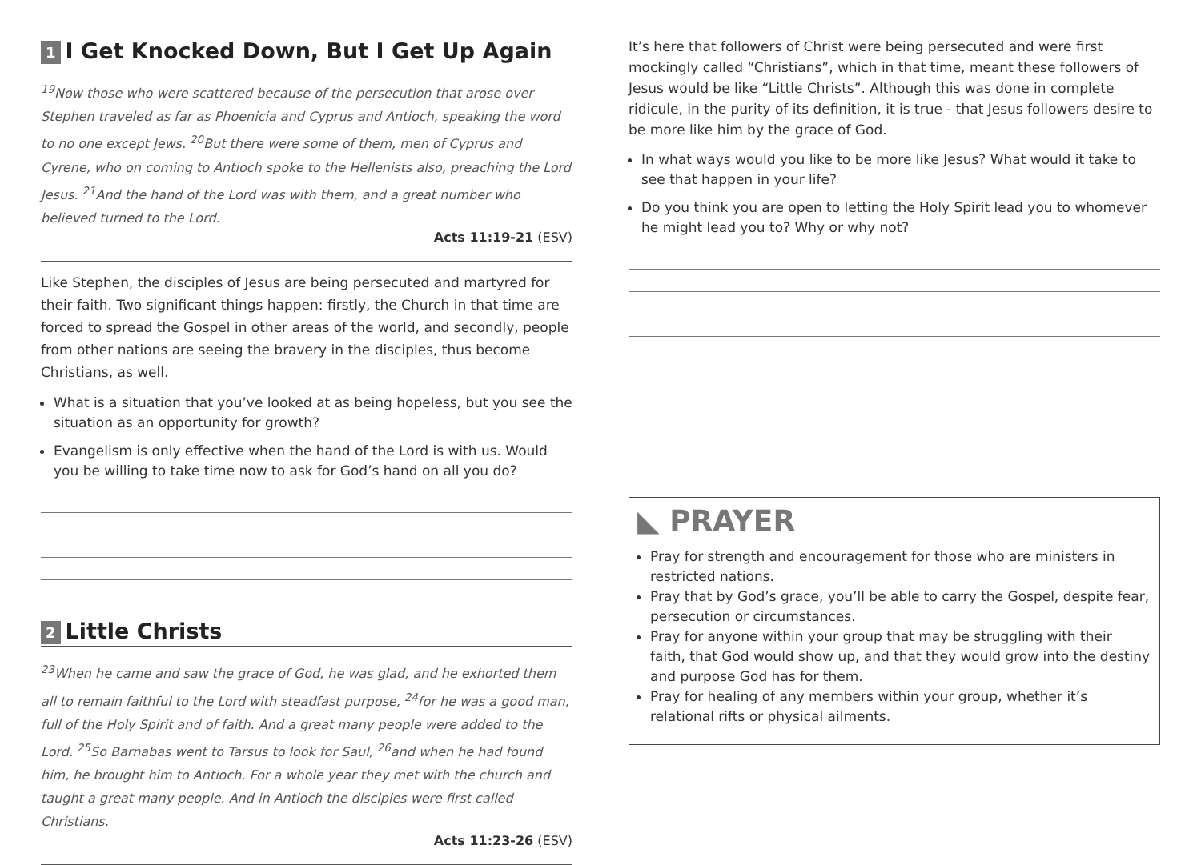1 I Get Knocked Down, But I Get Up Again
<sup>19</sup> Now those who were scattered because of the persecution that arose over Stephen traveled as far as Phoenicia and Cyprus and Antioch, speaking the word to no one except Jews. <sup>20</sup>But there were some of them, men of Cyprus and Cyrene, who on coming to Antioch spoke to the Hellenists also, preaching the Lord Jesus. <sup>21</sup>And the hand of the Lord was with them, and a great number who believed turned to the Lord.
Acts 11:19-21 (ESV)
Like Stephen, the disciples of Jesus are being persecuted and martyred for their faith. Two significant things happen: firstly, the Church in that time are forced to spread the Gospel in other areas of the world, and secondly, people from other nations are seeing the bravery in the disciples, thus become Christians, as well.
What is a situation that you’ve looked at as being hopeless, but you see the situation as an opportunity for growth?
Evangelism is only effective when the hand of the Lord is with us. Would you be willing to take time now to ask for God’s hand on all you do?
2 Little Christs
<sup>23</sup> When he came and saw the grace of God, he was glad, and he exhorted them all to remain faithful to the Lord with steadfast purpose, <sup>24</sup>for he was a good man, full of the Holy Spirit and of faith. And a great many people were added to the Lord. <sup>25</sup>So Barnabas went to Tarsus to look for Saul, <sup>26</sup>and when he had found him, he brought him to Antioch. For a whole year they met with the church and taught a great many people. And in Antioch the disciples were first called Christians.
Acts 11:23-26 (ESV)
It’s here that followers of Christ were being persecuted and were first mockingly called “Christians”, which in that time, meant these followers of Jesus would be like “Little Christs”. Although this was done in complete ridicule, in the purity of its definition, it is true - that Jesus followers desire to be more like him by the grace of God.
In what ways would you like to be more like Jesus? What would it take to see that happen in your life?
Do you think you are open to letting the Holy Spirit lead you to whomever he might lead you to? Why or why not?
◣ PRAYER
Pray for strength and encouragement for those who are ministers in restricted nations.
Pray that by God’s grace, you’ll be able to carry the Gospel, despite fear, persecution or circumstances.
Pray for anyone within your group that may be struggling with their faith, that God would show up, and that they would grow into the destiny and purpose God has for them.
Pray for healing of any members within your group, whether it’s relational rifts or physical ailments.